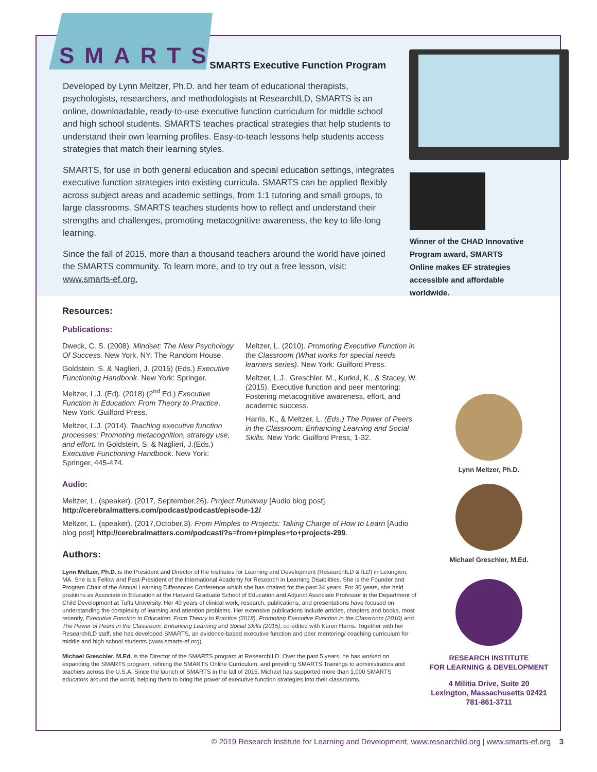SMARTS
SMARTS Executive Function Program
Developed by Lynn Meltzer, Ph.D. and her team of educational therapists, psychologists, researchers, and methodologists at ResearchILD, SMARTS is an online, downloadable, ready-to-use executive function curriculum for middle school and high school students. SMARTS teaches practical strategies that help students to understand their own learning profiles. Easy-to-teach lessons help students access strategies that match their learning styles.
SMARTS, for use in both general education and special education settings, integrates executive function strategies into existing curricula. SMARTS can be applied flexibly across subject areas and academic settings, from 1:1 tutoring and small groups, to large classrooms. SMARTS teaches students how to reflect and understand their strengths and challenges, promoting metacognitive awareness, the key to life-long learning.
Since the fall of 2015, more than a thousand teachers around the world have joined the SMARTS community. To learn more, and to try out a free lesson, visit: www.smarts-ef.org.
Winner of the CHAD Innovative Program award, SMARTS Online makes EF strategies accessible and affordable worldwide.
Resources:
Publications:
Dweck, C. S. (2008). Mindset: The New Psychology Of Success. New York, NY: The Random House.
Goldstein, S. & Naglieri, J. (2015) (Eds.) Executive Functioning Handbook. New York: Springer.
Meltzer, L.J. (Ed). (2018) (2<sup>nd</sup> Ed.) Executive Function in Education: From Theory to Practice. New York: Guilford Press.
Meltzer, L.J. (2014). Teaching executive function processes: Promoting metacognition, strategy use, and effort. In Goldstein, S. & Naglieri, J.(Eds.) Executive Functioning Handbook. New York: Springer, 445-474.
Meltzer, L. (2010). Promoting Executive Function in the Classroom (What works for special needs learners series). New York: Guilford Press.
Meltzer, L.J., Greschler, M., Kurkul, K., & Stacey, W. (2015). Executive function and peer mentoring: Fostering metacognitive awareness, effort, and academic success.
Harris, K., & Meltzer, L. (Eds.) The Power of Peers in the Classroom: Enhancing Learning and Social Skills. New York: Guilford Press, 1-32.
Audio:
Meltzer, L. (speaker). (2017, September,26). Project Runaway [Audio blog post]. http://cerebralmatters.com/podcast/podcast/episode-12/
Meltzer, L. (speaker). (2017,October,3). From Pimples to Projects: Taking Charge of How to Learn [Audio blog post] http://cerebralmatters.com/podcast/?s=from+pimples+to+projects-299.
Authors:
Lynn Meltzer, Ph.D. is the President and Director of the Institutes for Learning and Development (ResearchILD & ILD) in Lexington, MA. She is a Fellow and Past-President of the International Academy for Research in Learning Disabilities. She is the Founder and Program Chair of the Annual Learning Differences Conference which she has chaired for the past 34 years. For 30 years, she held positions as Associate in Education at the Harvard Graduate School of Education and Adjunct Associate Professor in the Department of Child Development at Tufts University. Her 40 years of clinical work, research, publications, and presentations have focused on understanding the complexity of learning and attention problems. Her extensive publications include articles, chapters and books, most recently, Executive Function in Education: From Theory to Practice (2018), Promoting Executive Function in the Classroom (2010) and The Power of Peers in the Classroom: Enhancing Learning and Social Skills (2015), co-edited with Karen Harris. Together with her ResearchILD staff, she has developed SMARTS, an evidence-based executive function and peer mentoring/ coaching curriculum for middle and high school students (www.smarts-ef.org).
Michael Greschler, M.Ed. is the Director of the SMARTS program at ResearchILD. Over the past 5 years, he has worked on expanding the SMARTS program, refining the SMARTS Online Curriculum, and providing SMARTS Trainings to administrators and teachers across the U.S.A. Since the launch of SMARTS in the fall of 2015, Michael has supported more than 1,000 SMARTS educators around the world, helping them to bring the power of executive function strategies into their classrooms.
Lynn Meltzer, Ph.D.
Michael Greschler, M.Ed.
RESEARCH INSTITUTE
FOR LEARNING & DEVELOPMENT
4 Militia Drive, Suite 20
Lexington, Massachusetts 02421
781-861-3711
© 2019 Research Institute for Learning and Development, www.researchild.org | www.smarts-ef.org 3